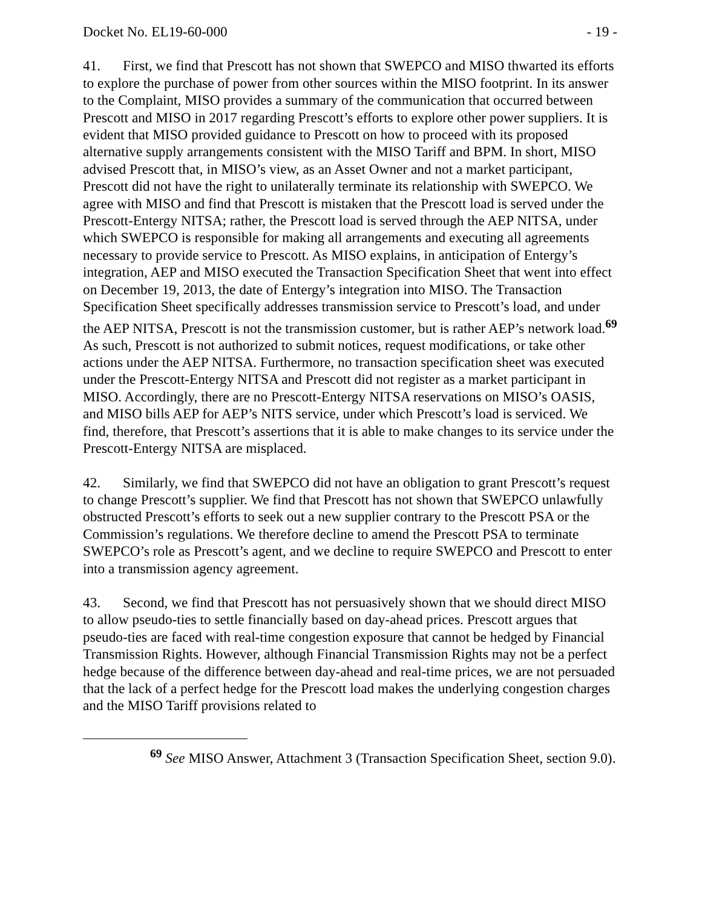Docket No. EL19-60-000 - 19 -
41. First, we find that Prescott has not shown that SWEPCO and MISO thwarted its efforts to explore the purchase of power from other sources within the MISO footprint. In its answer to the Complaint, MISO provides a summary of the communication that occurred between Prescott and MISO in 2017 regarding Prescott’s efforts to explore other power suppliers. It is evident that MISO provided guidance to Prescott on how to proceed with its proposed alternative supply arrangements consistent with the MISO Tariff and BPM. In short, MISO advised Prescott that, in MISO’s view, as an Asset Owner and not a market participant, Prescott did not have the right to unilaterally terminate its relationship with SWEPCO. We agree with MISO and find that Prescott is mistaken that the Prescott load is served under the Prescott-Entergy NITSA; rather, the Prescott load is served through the AEP NITSA, under which SWEPCO is responsible for making all arrangements and executing all agreements necessary to provide service to Prescott. As MISO explains, in anticipation of Entergy’s integration, AEP and MISO executed the Transaction Specification Sheet that went into effect on December 19, 2013, the date of Entergy’s integration into MISO. The Transaction Specification Sheet specifically addresses transmission service to Prescott’s load, and under the AEP NITSA, Prescott is not the transmission customer, but is rather AEP’s network load.<sup>69</sup> As such, Prescott is not authorized to submit notices, request modifications, or take other actions under the AEP NITSA. Furthermore, no transaction specification sheet was executed under the Prescott-Entergy NITSA and Prescott did not register as a market participant in MISO. Accordingly, there are no Prescott-Entergy NITSA reservations on MISO’s OASIS, and MISO bills AEP for AEP’s NITS service, under which Prescott’s load is serviced. We find, therefore, that Prescott’s assertions that it is able to make changes to its service under the Prescott-Entergy NITSA are misplaced.
42. Similarly, we find that SWEPCO did not have an obligation to grant Prescott’s request to change Prescott’s supplier. We find that Prescott has not shown that SWEPCO unlawfully obstructed Prescott’s efforts to seek out a new supplier contrary to the Prescott PSA or the Commission’s regulations. We therefore decline to amend the Prescott PSA to terminate SWEPCO’s role as Prescott’s agent, and we decline to require SWEPCO and Prescott to enter into a transmission agency agreement.
43. Second, we find that Prescott has not persuasively shown that we should direct MISO to allow pseudo-ties to settle financially based on day-ahead prices. Prescott argues that pseudo-ties are faced with real-time congestion exposure that cannot be hedged by Financial Transmission Rights. However, although Financial Transmission Rights may not be a perfect hedge because of the difference between day-ahead and real-time prices, we are not persuaded that the lack of a perfect hedge for the Prescott load makes the underlying congestion charges and the MISO Tariff provisions related to
<sup>69</sup> See MISO Answer, Attachment 3 (Transaction Specification Sheet, section 9.0).